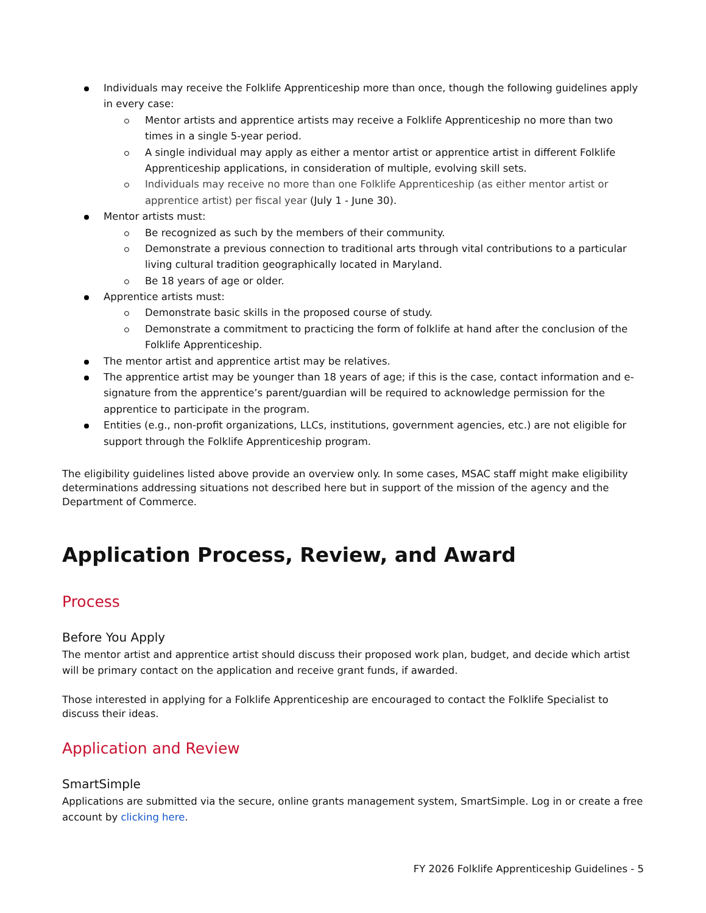Individuals may receive the Folklife Apprenticeship more than once, though the following guidelines apply in every case:
Mentor artists and apprentice artists may receive a Folklife Apprenticeship no more than two times in a single 5-year period.
A single individual may apply as either a mentor artist or apprentice artist in different Folklife Apprenticeship applications, in consideration of multiple, evolving skill sets.
Individuals may receive no more than one Folklife Apprenticeship (as either mentor artist or apprentice artist) per fiscal year (July 1 - June 30).
Mentor artists must:
Be recognized as such by the members of their community.
Demonstrate a previous connection to traditional arts through vital contributions to a particular living cultural tradition geographically located in Maryland.
Be 18 years of age or older.
Apprentice artists must:
Demonstrate basic skills in the proposed course of study.
Demonstrate a commitment to practicing the form of folklife at hand after the conclusion of the Folklife Apprenticeship.
The mentor artist and apprentice artist may be relatives.
The apprentice artist may be younger than 18 years of age; if this is the case, contact information and e-signature from the apprentice’s parent/guardian will be required to acknowledge permission for the apprentice to participate in the program.
Entities (e.g., non-profit organizations, LLCs, institutions, government agencies, etc.) are not eligible for support through the Folklife Apprenticeship program.
The eligibility guidelines listed above provide an overview only. In some cases, MSAC staff might make eligibility determinations addressing situations not described here but in support of the mission of the agency and the Department of Commerce.
Application Process, Review, and Award
Process
Before You Apply
The mentor artist and apprentice artist should discuss their proposed work plan, budget, and decide which artist will be primary contact on the application and receive grant funds, if awarded.
Those interested in applying for a Folklife Apprenticeship are encouraged to contact the Folklife Specialist to discuss their ideas.
Application and Review
SmartSimple
Applications are submitted via the secure, online grants management system, SmartSimple. Log in or create a free account by clicking here.
FY 2026 Folklife Apprenticeship Guidelines - 5